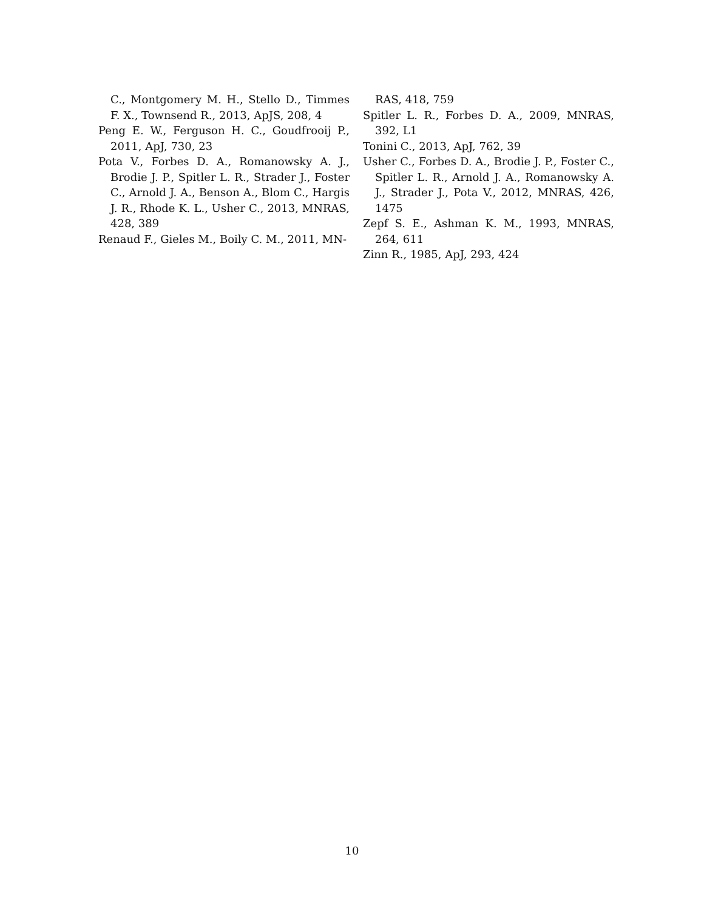C., Montgomery M. H., Stello D., Timmes F. X., Townsend R., 2013, ApJS, 208, 4
Peng E. W., Ferguson H. C., Goudfrooij P., 2011, ApJ, 730, 23
Pota V., Forbes D. A., Romanowsky A. J., Brodie J. P., Spitler L. R., Strader J., Foster C., Arnold J. A., Benson A., Blom C., Hargis J. R., Rhode K. L., Usher C., 2013, MNRAS, 428, 389
Renaud F., Gieles M., Boily C. M., 2011, MN-
RAS, 418, 759
Spitler L. R., Forbes D. A., 2009, MNRAS, 392, L1
Tonini C., 2013, ApJ, 762, 39
Usher C., Forbes D. A., Brodie J. P., Foster C., Spitler L. R., Arnold J. A., Romanowsky A. J., Strader J., Pota V., 2012, MNRAS, 426, 1475
Zepf S. E., Ashman K. M., 1993, MNRAS, 264, 611
Zinn R., 1985, ApJ, 293, 424
10